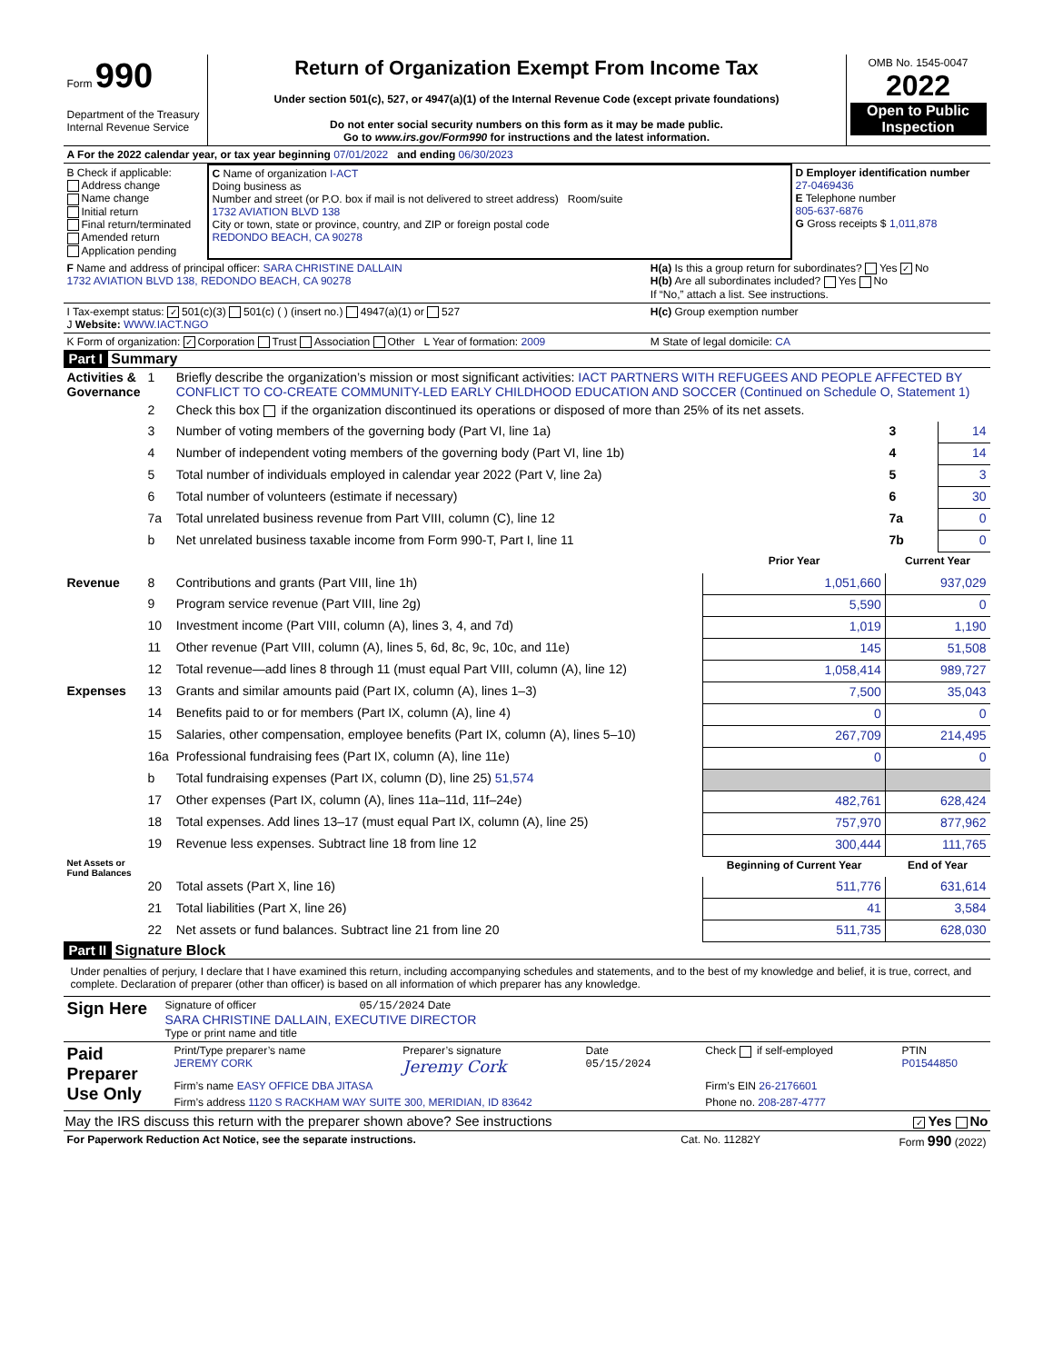| Form 990 Department of the Treasury Internal Revenue Service | Return of Organization Exempt From Income Tax Under section 501(c), 527, or 4947(a)(1) of the Internal Revenue Code (except private foundations) Do not enter social security numbers on this form as it may be made public. Go to www.irs.gov/Form990 for instructions and the latest information. | OMB No. 1545-0047 2022 Open to Public Inspection |
| A For the 2022 calendar year, or tax year beginning 07/01/2022 and ending 06/30/2023 |
| B Check if applicable: Address change Name change Initial return Final return/terminated Amended return Application pending | C Name of organization I-ACT Doing business as Number and street (or P.O. box if mail is not delivered to street address) Room/suite 1732 AVIATION BLVD 138 City or town, state or province, country, and ZIP or foreign postal code REDONDO BEACH, CA 90278 | D Employer identification number 27-0469436 E Telephone number 805-637-6876 G Gross receipts $ 1,011,878 |
| F Name and address of principal officer: SARA CHRISTINE DALLAIN 1732 AVIATION BLVD 138, REDONDO BEACH, CA 90278 | H(a) Is this a group return for subordinates? Yes ✓ No H(b) Are all subordinates included? Yes No If “No,” attach a list. See instructions. |
| I Tax-exempt status: ✓ 501(c)(3) 501(c) ( ) (insert no.) 4947(a)(1) or 527 J Website: WWW.IACT.NGO | H(c) Group exemption number |
| K Form of organization: ✓ Corporation Trust Association Other L Year of formation: 2009 | M State of legal domicile: CA |
Part I Summary
| Activities & Governance | 1 | Briefly describe the organization’s mission or most significant activities: IACT PARTNERS WITH REFUGEES AND PEOPLE AFFECTED BY CONFLICT TO CO-CREATE COMMUNITY-LED EARLY CHILDHOOD EDUCATION AND SOCCER (Continued on Schedule O, Statement 1) | | | |
| | 2 | Check this box if the organization discontinued its operations or disposed of more than 25% of its net assets. | | | |
| | 3 | Number of voting members of the governing body (Part VI, line 1a) | | 3 | 14 |
| | 4 | Number of independent voting members of the governing body (Part VI, line 1b) | | 4 | 14 |
| | 5 | Total number of individuals employed in calendar year 2022 (Part V, line 2a) | | 5 | 3 |
| | 6 | Total number of volunteers (estimate if necessary) | | 6 | 30 |
| | 7a | Total unrelated business revenue from Part VIII, column (C), line 12 | | 7a | 0 |
| | b | Net unrelated business taxable income from Form 990-T, Part I, line 11 | | 7b | 0 |
| | | | Prior Year | Current Year | |
| Revenue | 8 | Contributions and grants (Part VIII, line 1h) | 1,051,660 | 937,029 | |
| | 9 | Program service revenue (Part VIII, line 2g) | 5,590 | 0 | |
| | 10 | Investment income (Part VIII, column (A), lines 3, 4, and 7d) | 1,019 | 1,190 | |
| | 11 | Other revenue (Part VIII, column (A), lines 5, 6d, 8c, 9c, 10c, and 11e) | 145 | 51,508 | |
| | 12 | Total revenue—add lines 8 through 11 (must equal Part VIII, column (A), line 12) | 1,058,414 | 989,727 | |
| Expenses | 13 | Grants and similar amounts paid (Part IX, column (A), lines 1–3) | 7,500 | 35,043 | |
| | 14 | Benefits paid to or for members (Part IX, column (A), line 4) | 0 | 0 | |
| | 15 | Salaries, other compensation, employee benefits (Part IX, column (A), lines 5–10) | 267,709 | 214,495 | |
| | 16a | Professional fundraising fees (Part IX, column (A), line 11e) | 0 | 0 | |
| | b | Total fundraising expenses (Part IX, column (D), line 25) 51,574 | | | |
| | 17 | Other expenses (Part IX, column (A), lines 11a–11d, 11f–24e) | 482,761 | 628,424 | |
| | 18 | Total expenses. Add lines 13–17 (must equal Part IX, column (A), line 25) | 757,970 | 877,962 | |
| | 19 | Revenue less expenses. Subtract line 18 from line 12 | 300,444 | 111,765 | |
| Net Assets or Fund Balances | | | Beginning of Current Year | End of Year | |
| | 20 | Total assets (Part X, line 16) | 511,776 | 631,614 | |
| | 21 | Total liabilities (Part X, line 26) | 41 | 3,584 | |
| | 22 | Net assets or fund balances. Subtract line 21 from line 20 | 511,735 | 628,030 | |
Part II Signature Block
Under penalties of perjury, I declare that I have examined this return, including accompanying schedules and statements, and to the best of my knowledge and belief, it is true, correct, and complete. Declaration of preparer (other than officer) is based on all information of which preparer has any knowledge.
| Sign Here | Signature of officer 05/15/2024 Date SARA CHRISTINE DALLAIN, EXECUTIVE DIRECTOR Type or print name and title |
| Paid Preparer Use Only | Print/Type preparer’s name JEREMY CORK | Preparer’s signature Jeremy Cork | Date 05/15/2024 | Check if self-employed | PTIN P01544850 |
| | Firm’s name EASY OFFICE DBA JITASA | | | Firm’s EIN 26-2176601 | |
| | Firm’s address 1120 S RACKHAM WAY SUITE 300, MERIDIAN, ID 83642 | | | Phone no. 208-287-4777 | |
May the IRS discuss this return with the preparer shown above? See instructions ✓ Yes No
| For Paperwork Reduction Act Notice, see the separate instructions. | Cat. No. 11282Y | Form 990 (2022) |